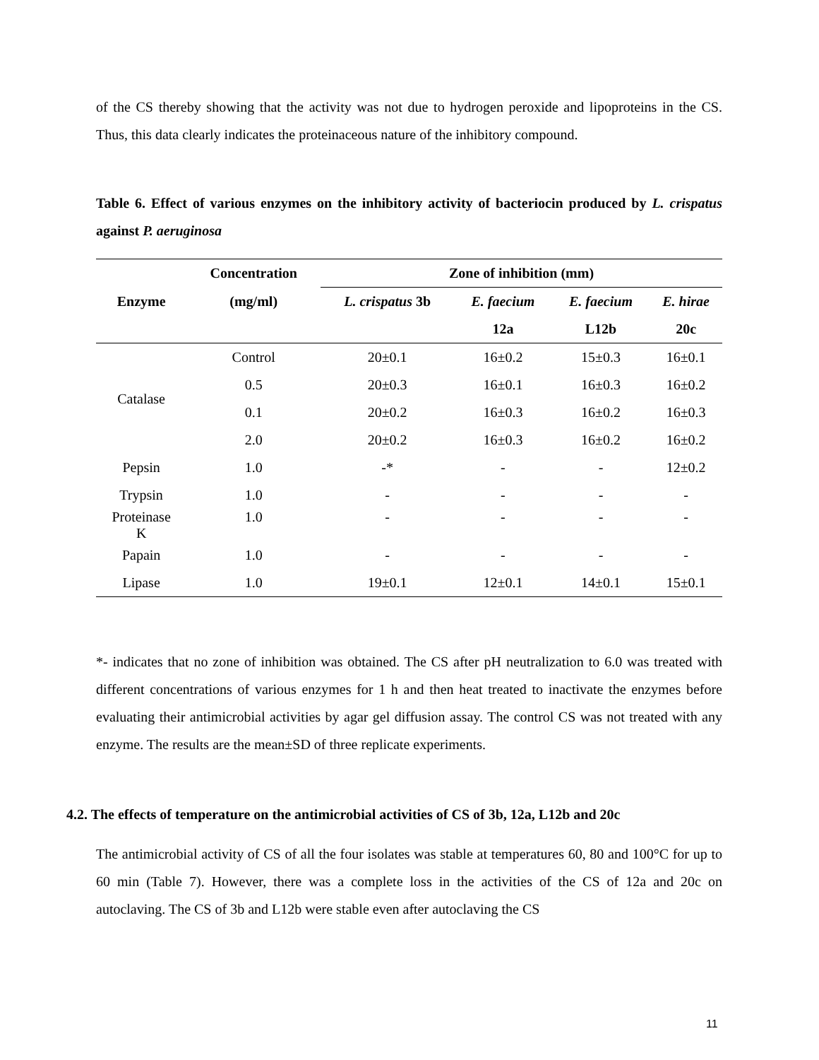of the CS thereby showing that the activity was not due to hydrogen peroxide and lipoproteins in the CS. Thus, this data clearly indicates the proteinaceous nature of the inhibitory compound.
Table 6. Effect of various enzymes on the inhibitory activity of bacteriocin produced by L. crispatus against P. aeruginosa
| Enzyme | Concentration | Zone of inhibition (mm) | | | |
| --- | --- | --- | --- | --- | --- |
| | (mg/ml) | L. crispatus 3b | E. faecium | E. faecium | E. hirae |
| | | | 12a | L12b | 20c |
| Catalase | Control | 20±0.1 | 16±0.2 | 15±0.3 | 16±0.1 |
| | 0.5 | 20±0.3 | 16±0.1 | 16±0.3 | 16±0.2 |
| | 0.1 | 20±0.2 | 16±0.3 | 16±0.2 | 16±0.3 |
| | 2.0 | 20±0.2 | 16±0.3 | 16±0.2 | 16±0.2 |
| Pepsin | 1.0 | -* | - | - | 12±0.2 |
| Trypsin | 1.0 | - | - | - | - |
| Proteinase K | 1.0 | - | - | - | - |
| Papain | 1.0 | - | - | - | - |
| Lipase | 1.0 | 19±0.1 | 12±0.1 | 14±0.1 | 15±0.1 |
*- indicates that no zone of inhibition was obtained. The CS after pH neutralization to 6.0 was treated with different concentrations of various enzymes for 1 h and then heat treated to inactivate the enzymes before evaluating their antimicrobial activities by agar gel diffusion assay. The control CS was not treated with any enzyme. The results are the mean±SD of three replicate experiments.
4.2. The effects of temperature on the antimicrobial activities of CS of 3b, 12a, L12b and 20c
The antimicrobial activity of CS of all the four isolates was stable at temperatures 60, 80 and 100°C for up to 60 min (Table 7). However, there was a complete loss in the activities of the CS of 12a and 20c on autoclaving. The CS of 3b and L12b were stable even after autoclaving the CS
11